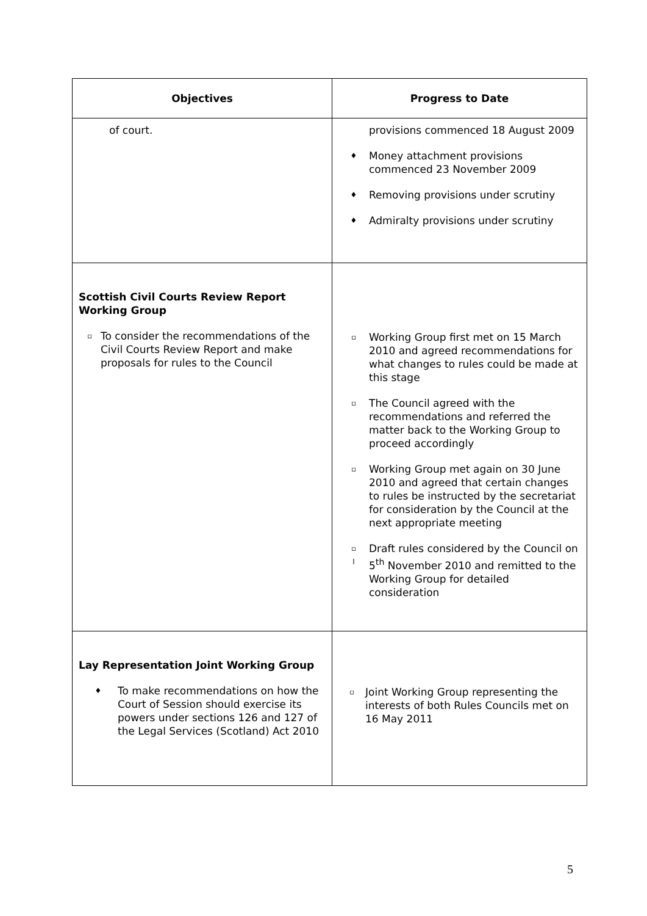| Objectives | Progress to Date |
| --- | --- |
| of court. | provisions commenced 18 August 2009 ♦ Money attachment provisions commenced 23 November 2009 ♦ Removing provisions under scrutiny ♦ Admiralty provisions under scrutiny |
| Scottish Civil Courts Review Report Working Group ▫ To consider the recommendations of the Civil Courts Review Report and make proposals for rules to the Council | ▫ Working Group first met on 15 March 2010 and agreed recommendations for what changes to rules could be made at this stage ▫ The Council agreed with the recommendations and referred the matter back to the Working Group to proceed accordingly ▫ Working Group met again on 30 June 2010 and agreed that certain changes to rules be instructed by the secretariat for consideration by the Council at the next appropriate meeting ▫ l Draft rules considered by the Council on 5<sup>th</sup> November 2010 and remitted to the Working Group for detailed consideration |
| Lay Representation Joint Working Group ♦ To make recommendations on how the Court of Session should exercise its powers under sections 126 and 127 of the Legal Services (Scotland) Act 2010 | ▫ Joint Working Group representing the interests of both Rules Councils met on 16 May 2011 |
5